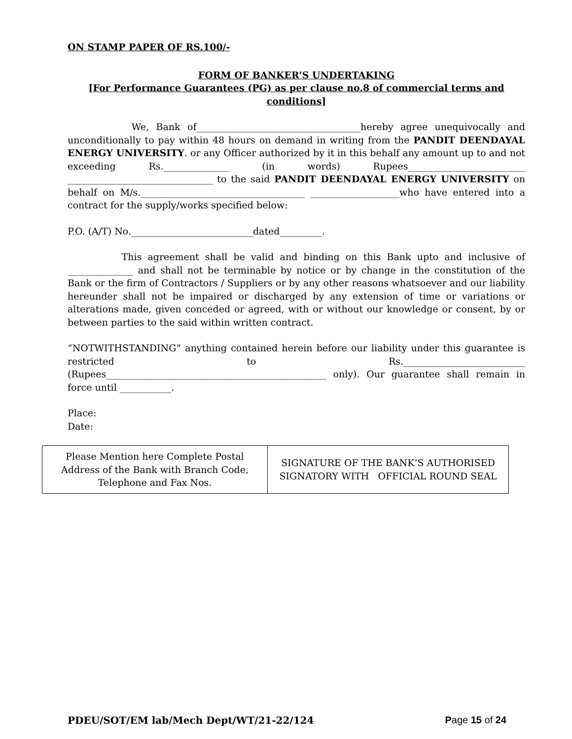ON STAMP PAPER OF RS.100/-
FORM OF BANKER’S UNDERTAKING
[For Performance Guarantees (PG) as per clause no.8 of commercial terms and conditions]
We, Bank of___________________________________hereby agree unequivocally and unconditionally to pay within 48 hours on demand in writing from the PANDIT DEENDAYAL ENERGY UNIVERSITY. or any Officer authorized by it in this behalf any amount up to and not exceeding Rs.______________ (in words) Rupees_________________________ _______________________________ to the said PANDIT DEENDAYAL ENERGY UNIVERSITY on behalf on M/s.___________________________________ ___________________who have entered into a contract for the supply/works specified below:
P.O. (A/T) No.__________________________dated_________.
This agreement shall be valid and binding on this Bank upto and inclusive of ______________ and shall not be terminable by notice or by change in the constitution of the Bank or the firm of Contractors / Suppliers or by any other reasons whatsoever and our liability hereunder shall not be impaired or discharged by any extension of time or variations or alterations made, given conceded or agreed, with or without our knowledge or consent, by or between parties to the said within written contract.
“NOTWITHSTANDING” anything contained herein before our liability under this guarantee is restricted to Rs.__________________________ (Rupees_______________________________________________ only). Our guarantee shall remain in force until ___________.
Place:
Date:
| Please Mention here Complete Postal Address of the Bank with Branch Code, Telephone and Fax Nos. | SIGNATURE OF THE BANK’S AUTHORISED SIGNATORY WITH OFFICIAL ROUND SEAL |
PDEU/SOT/EM lab/Mech Dept/WT/21-22/124 Page 15 of 24